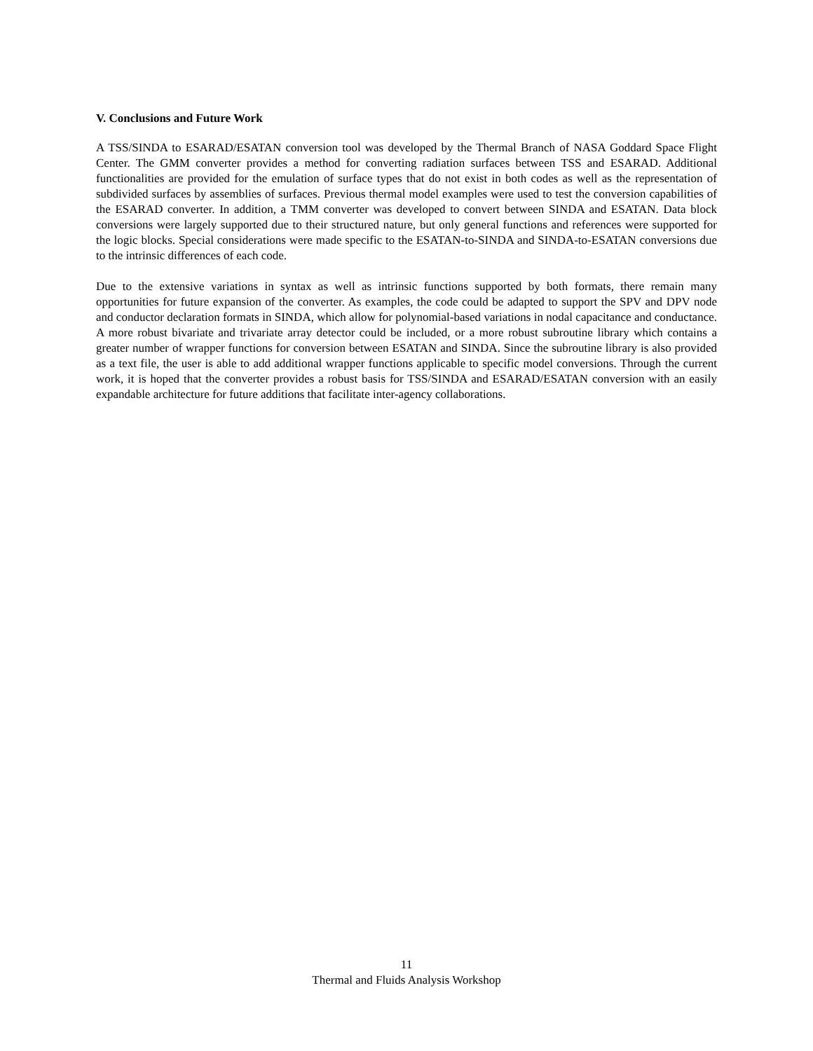V. Conclusions and Future Work
A TSS/SINDA to ESARAD/ESATAN conversion tool was developed by the Thermal Branch of NASA Goddard Space Flight Center. The GMM converter provides a method for converting radiation surfaces between TSS and ESARAD. Additional functionalities are provided for the emulation of surface types that do not exist in both codes as well as the representation of subdivided surfaces by assemblies of surfaces. Previous thermal model examples were used to test the conversion capabilities of the ESARAD converter. In addition, a TMM converter was developed to convert between SINDA and ESATAN. Data block conversions were largely supported due to their structured nature, but only general functions and references were supported for the logic blocks. Special considerations were made specific to the ESATAN-to-SINDA and SINDA-to-ESATAN conversions due to the intrinsic differences of each code.
Due to the extensive variations in syntax as well as intrinsic functions supported by both formats, there remain many opportunities for future expansion of the converter. As examples, the code could be adapted to support the SPV and DPV node and conductor declaration formats in SINDA, which allow for polynomial-based variations in nodal capacitance and conductance. A more robust bivariate and trivariate array detector could be included, or a more robust subroutine library which contains a greater number of wrapper functions for conversion between ESATAN and SINDA. Since the subroutine library is also provided as a text file, the user is able to add additional wrapper functions applicable to specific model conversions. Through the current work, it is hoped that the converter provides a robust basis for TSS/SINDA and ESARAD/ESATAN conversion with an easily expandable architecture for future additions that facilitate inter-agency collaborations.
11
Thermal and Fluids Analysis Workshop